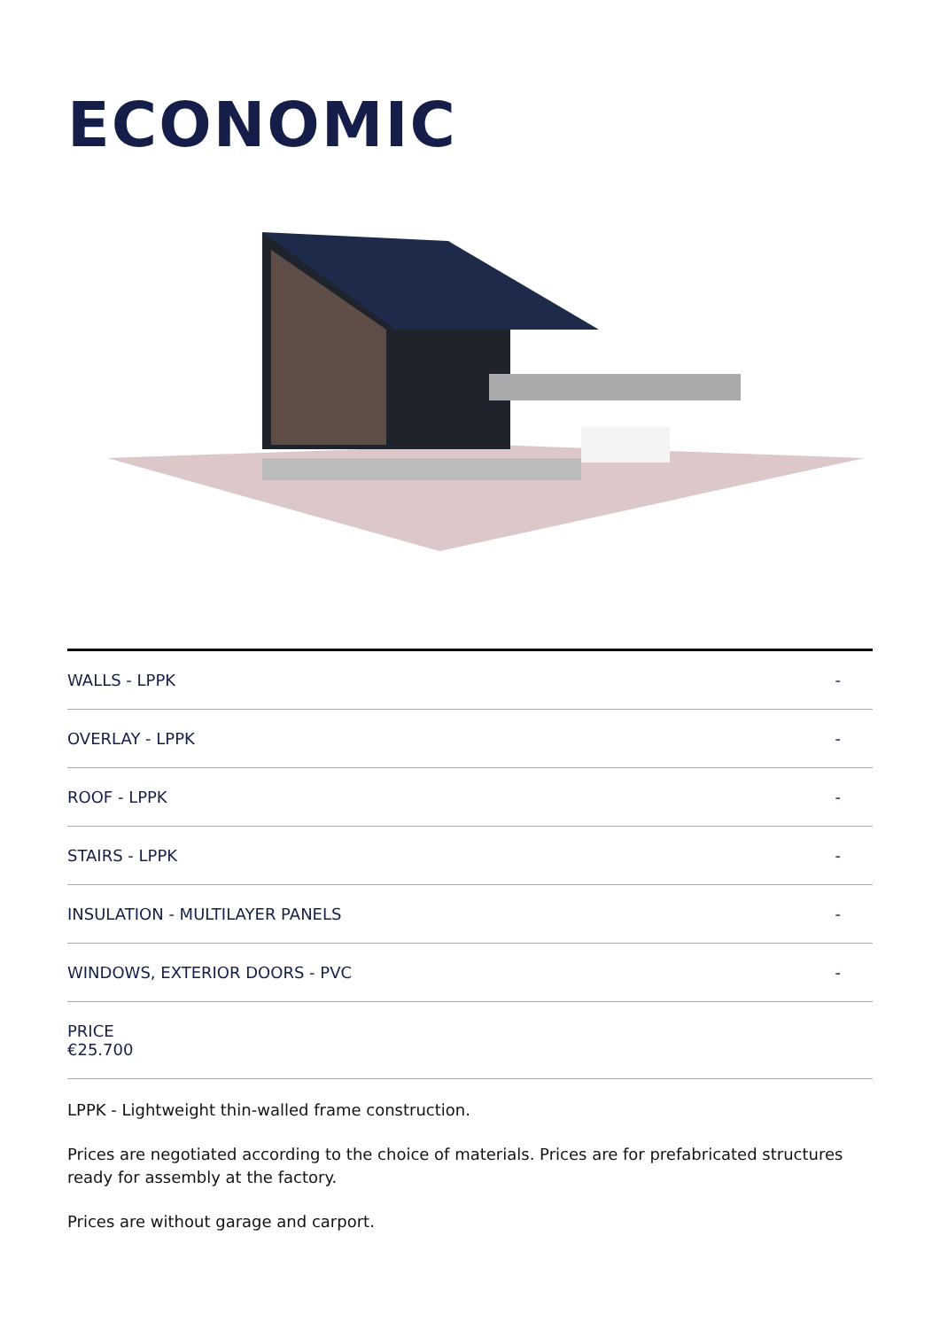ECONOMIC
| WALLS - LPPK | - |
| OVERLAY - LPPK | - |
| ROOF - LPPK | - |
| STAIRS - LPPK | - |
| INSULATION - MULTILAYER PANELS | - |
| WINDOWS, EXTERIOR DOORS - PVC | - |
| PRICE €25.700 | |
LPPK - Lightweight thin-walled frame construction.
Prices are negotiated according to the choice of materials. Prices are for prefabricated structures ready for assembly at the factory.
Prices are without garage and carport.